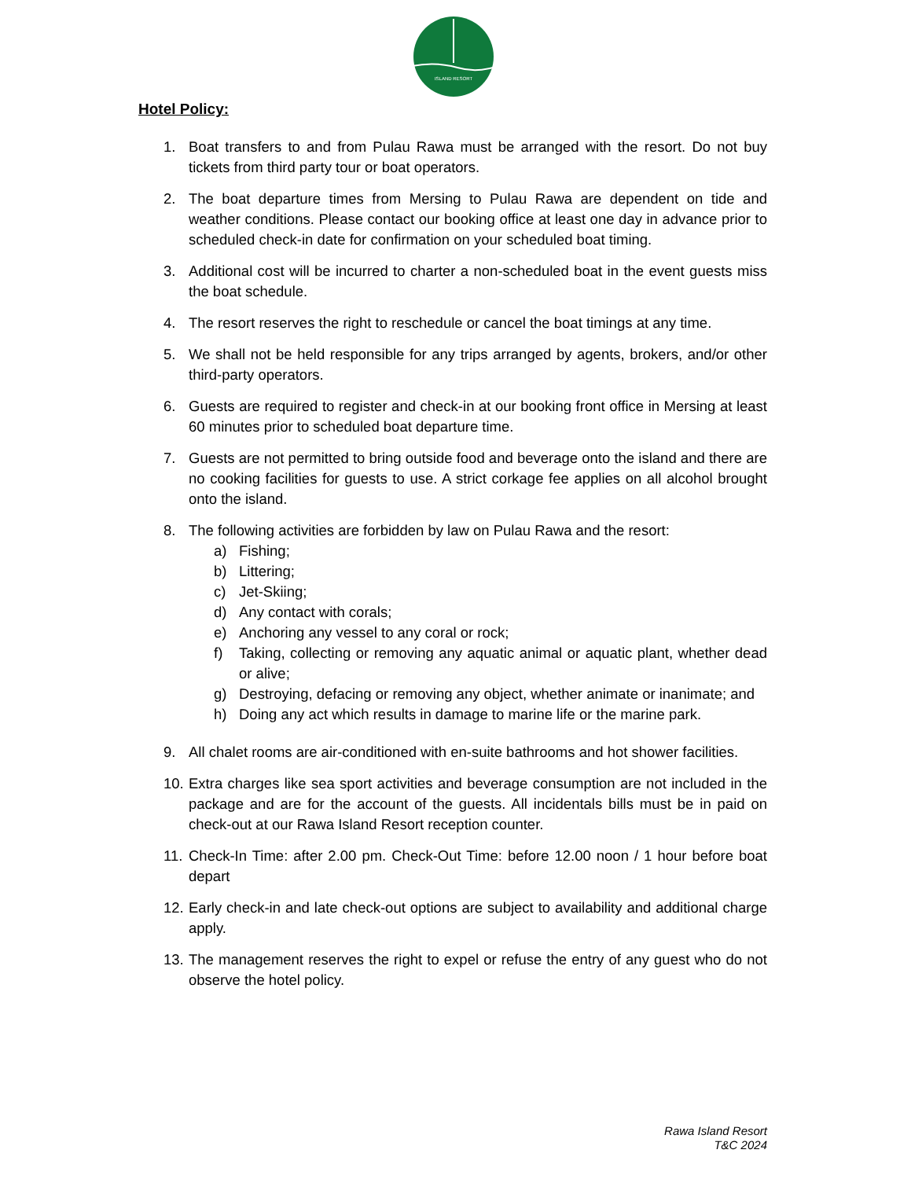ISLAND RESORT
Hotel Policy:
1. Boat transfers to and from Pulau Rawa must be arranged with the resort. Do not buy tickets from third party tour or boat operators.
2. The boat departure times from Mersing to Pulau Rawa are dependent on tide and weather conditions. Please contact our booking office at least one day in advance prior to scheduled check-in date for confirmation on your scheduled boat timing.
3. Additional cost will be incurred to charter a non-scheduled boat in the event guests miss the boat schedule.
4. The resort reserves the right to reschedule or cancel the boat timings at any time.
5. We shall not be held responsible for any trips arranged by agents, brokers, and/or other third-party operators.
6. Guests are required to register and check-in at our booking front office in Mersing at least 60 minutes prior to scheduled boat departure time.
7. Guests are not permitted to bring outside food and beverage onto the island and there are no cooking facilities for guests to use. A strict corkage fee applies on all alcohol brought onto the island.
8. The following activities are forbidden by law on Pulau Rawa and the resort:
a) Fishing;
b) Littering;
c) Jet-Skiing;
d) Any contact with corals;
e) Anchoring any vessel to any coral or rock;
f) Taking, collecting or removing any aquatic animal or aquatic plant, whether dead or alive;
g) Destroying, defacing or removing any object, whether animate or inanimate; and
h) Doing any act which results in damage to marine life or the marine park.
9. All chalet rooms are air-conditioned with en-suite bathrooms and hot shower facilities.
10. Extra charges like sea sport activities and beverage consumption are not included in the package and are for the account of the guests. All incidentals bills must be in paid on check-out at our Rawa Island Resort reception counter.
11. Check-In Time: after 2.00 pm. Check-Out Time: before 12.00 noon / 1 hour before boat depart
12. Early check-in and late check-out options are subject to availability and additional charge apply.
13. The management reserves the right to expel or refuse the entry of any guest who do not observe the hotel policy.
Rawa Island Resort
T&C 2024